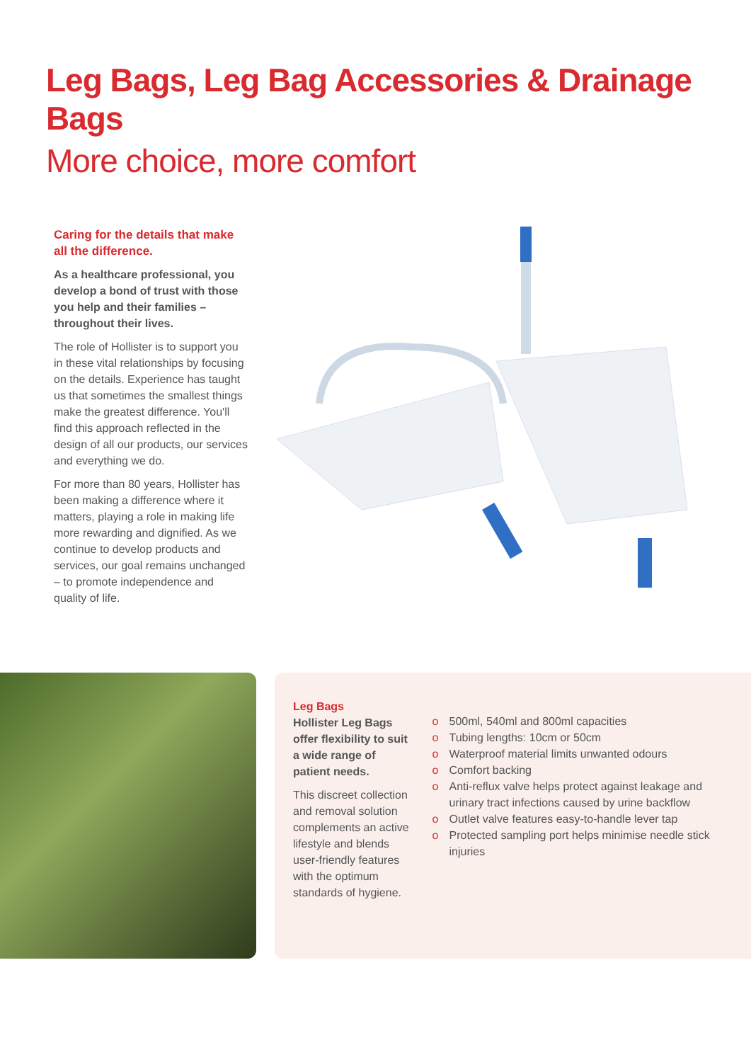Leg Bags, Leg Bag Accessories & Drainage Bags
More choice, more comfort
Caring for the details that make all the difference.
As a healthcare professional, you develop a bond of trust with those you help and their families – throughout their lives.
The role of Hollister is to support you in these vital relationships by focusing on the details. Experience has taught us that sometimes the smallest things make the greatest difference. You'll find this approach reflected in the design of all our products, our services and everything we do.
For more than 80 years, Hollister has been making a difference where it matters, playing a role in making life more rewarding and dignified. As we continue to develop products and services, our goal remains unchanged – to promote independence and quality of life.
Leg Bags
Hollister Leg Bags offer flexibility to suit a wide range of patient needs.
This discreet collection and removal solution complements an active lifestyle and blends user-friendly features with the optimum standards of hygiene.
o 500ml, 540ml and 800ml capacities
o Tubing lengths: 10cm or 50cm
o Waterproof material limits unwanted odours
o Comfort backing
o Anti-reflux valve helps protect against leakage and urinary tract infections caused by urine backflow
o Outlet valve features easy-to-handle lever tap
o Protected sampling port helps minimise needle stick injuries